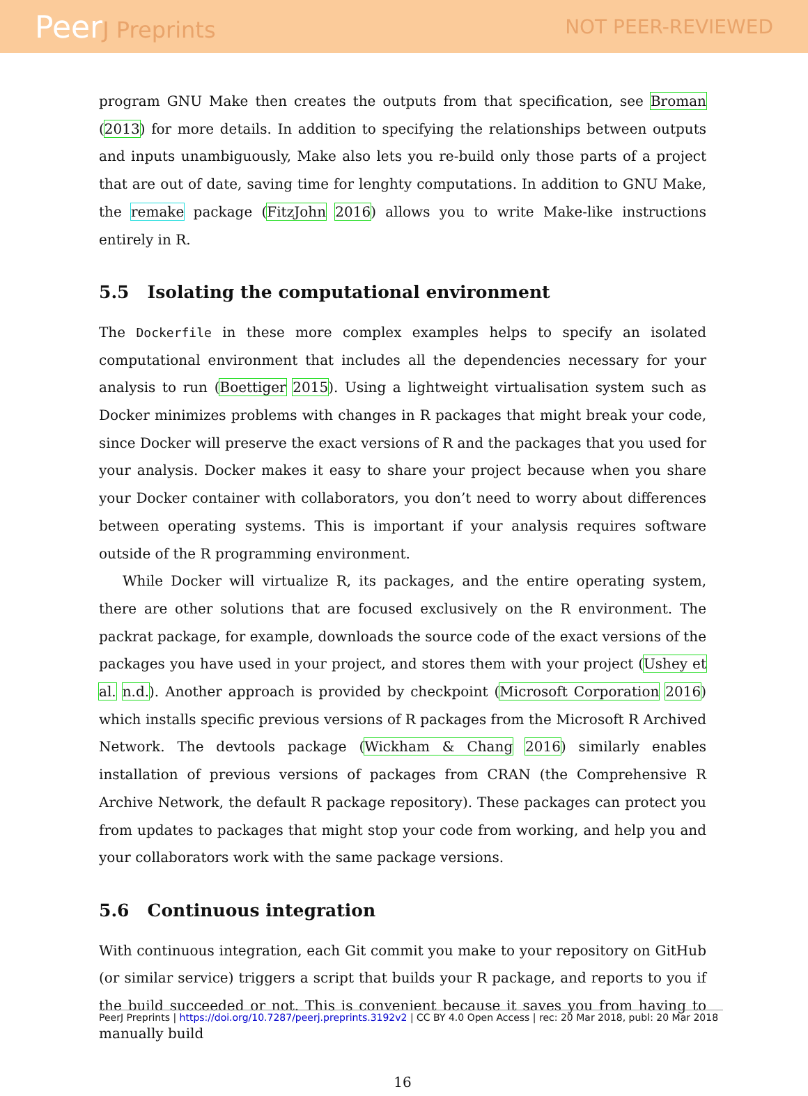PeerJ Preprints NOT PEER-REVIEWED
program GNU Make then creates the outputs from that specification, see Broman (2013) for more details. In addition to specifying the relationships between outputs and inputs unambiguously, Make also lets you re-build only those parts of a project that are out of date, saving time for lenghty computations. In addition to GNU Make, the remake package (FitzJohn 2016) allows you to write Make-like instructions entirely in R.
5.5 Isolating the computational environment
The Dockerfile in these more complex examples helps to specify an isolated computational environment that includes all the dependencies necessary for your analysis to run (Boettiger 2015). Using a lightweight virtualisation system such as Docker minimizes problems with changes in R packages that might break your code, since Docker will preserve the exact versions of R and the packages that you used for your analysis. Docker makes it easy to share your project because when you share your Docker container with collaborators, you don’t need to worry about differences between operating systems. This is important if your analysis requires software outside of the R programming environment.
While Docker will virtualize R, its packages, and the entire operating system, there are other solutions that are focused exclusively on the R environment. The packrat package, for example, downloads the source code of the exact versions of the packages you have used in your project, and stores them with your project (Ushey et al. n.d.). Another approach is provided by checkpoint (Microsoft Corporation 2016) which installs specific previous versions of R packages from the Microsoft R Archived Network. The devtools package (Wickham & Chang 2016) similarly enables installation of previous versions of packages from CRAN (the Comprehensive R Archive Network, the default R package repository). These packages can protect you from updates to packages that might stop your code from working, and help you and your collaborators work with the same package versions.
5.6 Continuous integration
With continuous integration, each Git commit you make to your repository on GitHub (or similar service) triggers a script that builds your R package, and reports to you if the build succeeded or not. This is convenient because it saves you from having to manually build
16
PeerJ Preprints | https://doi.org/10.7287/peerj.preprints.3192v2 | CC BY 4.0 Open Access | rec: 20 Mar 2018, publ: 20 Mar 2018